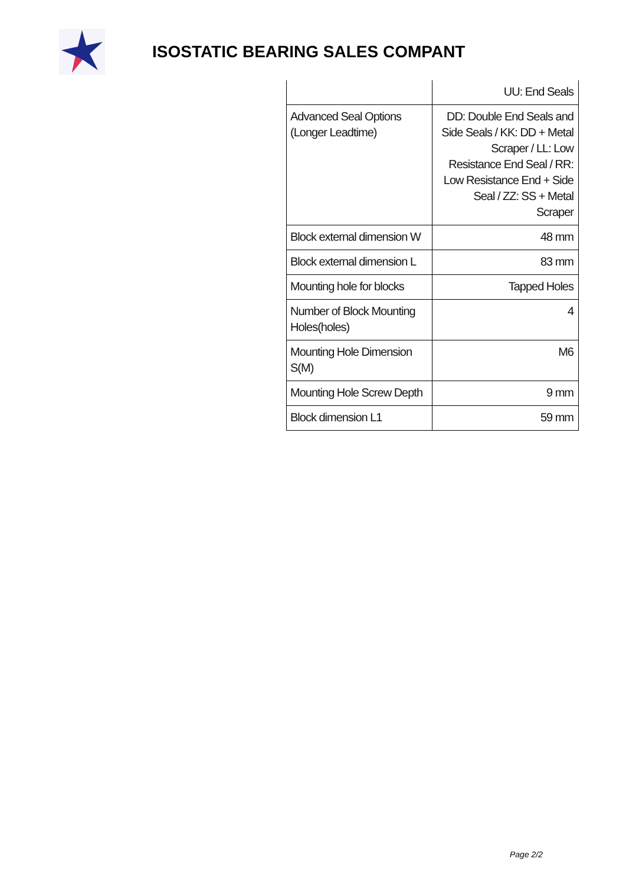ISOSTATIC BEARING SALES COMPANT
| | UU: End Seals |
| Advanced Seal Options (Longer Leadtime) | DD: Double End Seals and Side Seals / KK: DD + Metal Scraper / LL: Low Resistance End Seal / RR: Low Resistance End + Side Seal / ZZ: SS + Metal Scraper |
| Block external dimension W | 48 mm |
| Block external dimension L | 83 mm |
| Mounting hole for blocks | Tapped Holes |
| Number of Block Mounting Holes(holes) | 4 |
| Mounting Hole Dimension S(M) | M6 |
| Mounting Hole Screw Depth | 9 mm |
| Block dimension L1 | 59 mm |
Page 2/2